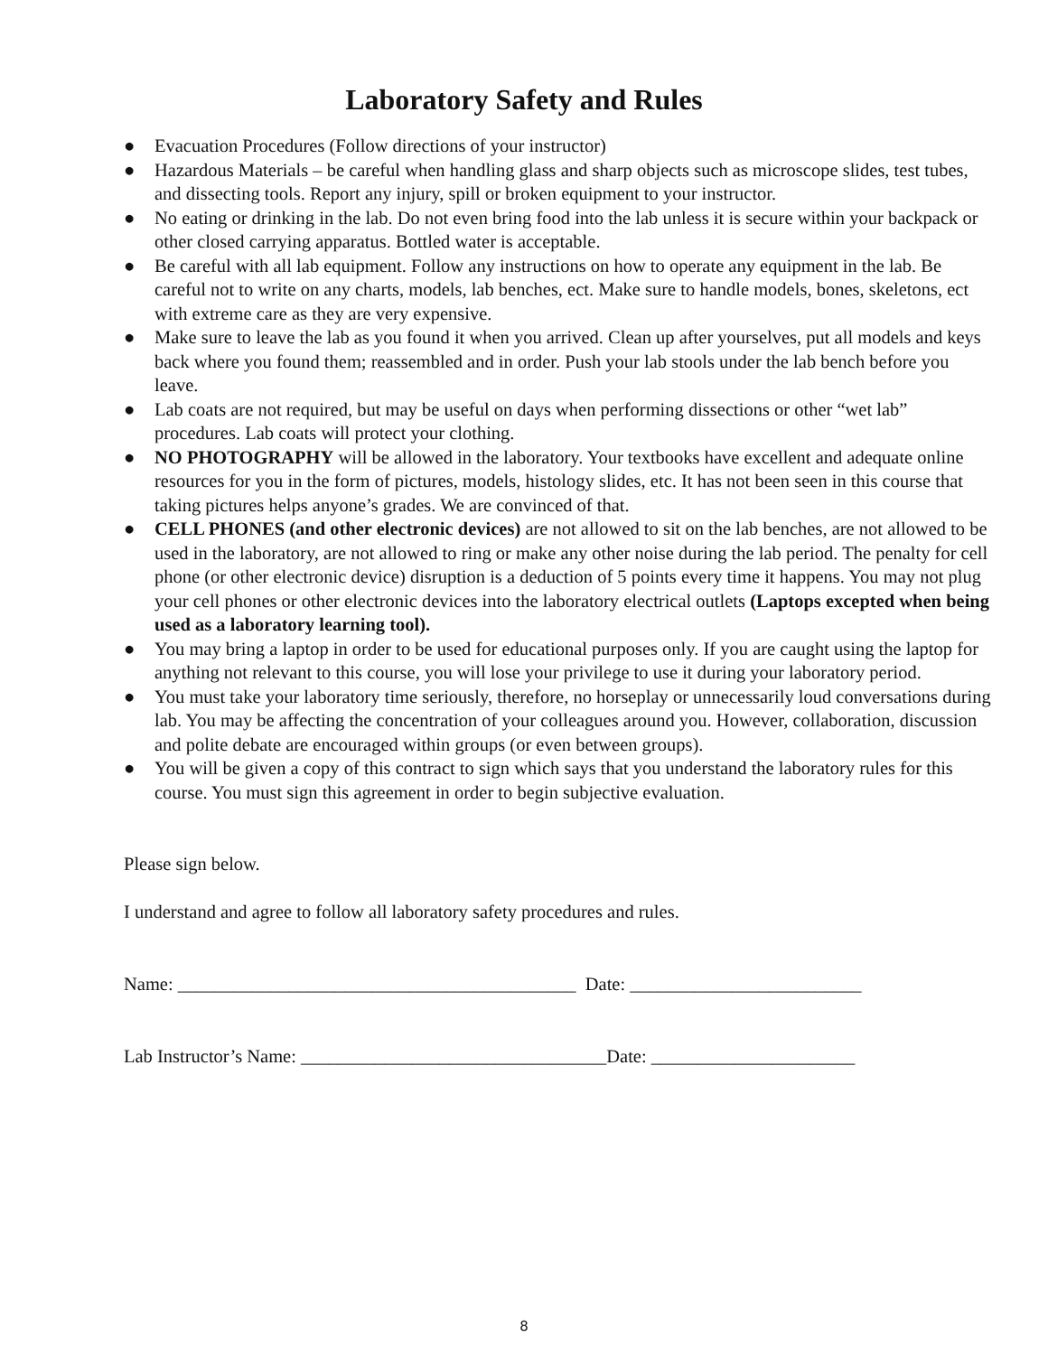Laboratory Safety and Rules
● Evacuation Procedures (Follow directions of your instructor)
● Hazardous Materials – be careful when handling glass and sharp objects such as microscope slides, test tubes, and dissecting tools. Report any injury, spill or broken equipment to your instructor.
● No eating or drinking in the lab. Do not even bring food into the lab unless it is secure within your backpack or other closed carrying apparatus. Bottled water is acceptable.
● Be careful with all lab equipment. Follow any instructions on how to operate any equipment in the lab. Be careful not to write on any charts, models, lab benches, ect. Make sure to handle models, bones, skeletons, ect with extreme care as they are very expensive.
● Make sure to leave the lab as you found it when you arrived. Clean up after yourselves, put all models and keys back where you found them; reassembled and in order. Push your lab stools under the lab bench before you leave.
● Lab coats are not required, but may be useful on days when performing dissections or other “wet lab” procedures. Lab coats will protect your clothing.
● NO PHOTOGRAPHY will be allowed in the laboratory. Your textbooks have excellent and adequate online resources for you in the form of pictures, models, histology slides, etc. It has not been seen in this course that taking pictures helps anyone’s grades. We are convinced of that.
● CELL PHONES (and other electronic devices) are not allowed to sit on the lab benches, are not allowed to be used in the laboratory, are not allowed to ring or make any other noise during the lab period. The penalty for cell phone (or other electronic device) disruption is a deduction of 5 points every time it happens. You may not plug your cell phones or other electronic devices into the laboratory electrical outlets (Laptops excepted when being used as a laboratory learning tool).
● You may bring a laptop in order to be used for educational purposes only. If you are caught using the laptop for anything not relevant to this course, you will lose your privilege to use it during your laboratory period.
● You must take your laboratory time seriously, therefore, no horseplay or unnecessarily loud conversations during lab. You may be affecting the concentration of your colleagues around you. However, collaboration, discussion and polite debate are encouraged within groups (or even between groups).
● You will be given a copy of this contract to sign which says that you understand the laboratory rules for this course. You must sign this agreement in order to begin subjective evaluation.
Please sign below.
I understand and agree to follow all laboratory safety procedures and rules.
Name: ___________________________________________ Date: _________________________
Lab Instructor’s Name: _________________________________Date: ______________________
8